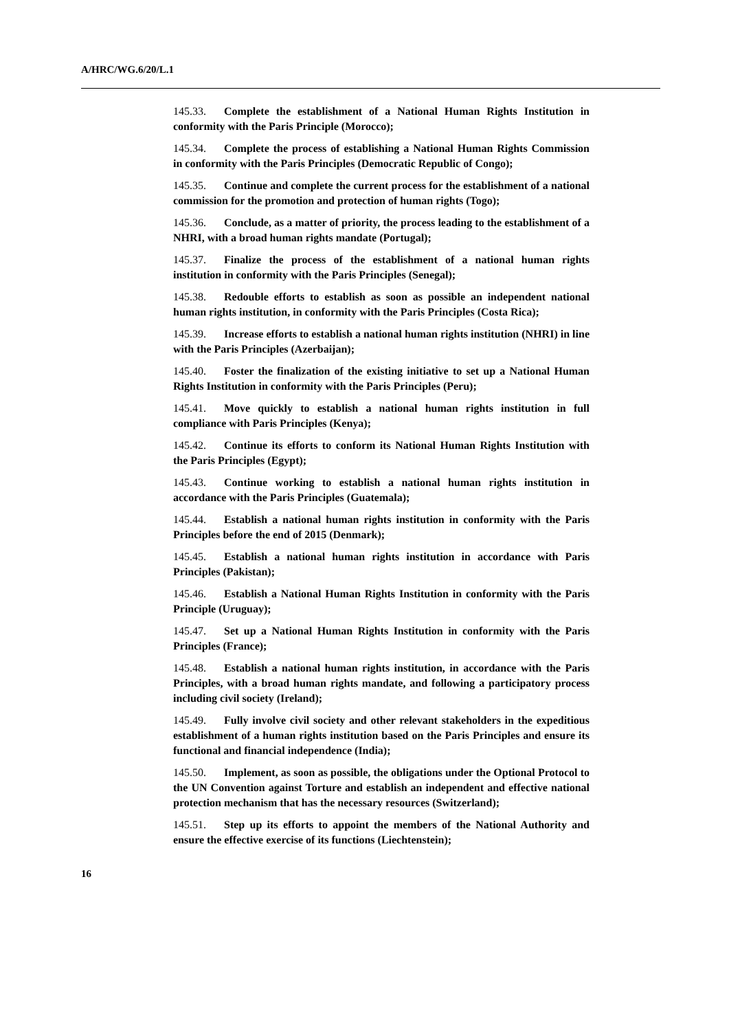A/HRC/WG.6/20/L.1
145.33. Complete the establishment of a National Human Rights Institution in conformity with the Paris Principle (Morocco);
145.34. Complete the process of establishing a National Human Rights Commission in conformity with the Paris Principles (Democratic Republic of Congo);
145.35. Continue and complete the current process for the establishment of a national commission for the promotion and protection of human rights (Togo);
145.36. Conclude, as a matter of priority, the process leading to the establishment of a NHRI, with a broad human rights mandate (Portugal);
145.37. Finalize the process of the establishment of a national human rights institution in conformity with the Paris Principles (Senegal);
145.38. Redouble efforts to establish as soon as possible an independent national human rights institution, in conformity with the Paris Principles (Costa Rica);
145.39. Increase efforts to establish a national human rights institution (NHRI) in line with the Paris Principles (Azerbaijan);
145.40. Foster the finalization of the existing initiative to set up a National Human Rights Institution in conformity with the Paris Principles (Peru);
145.41. Move quickly to establish a national human rights institution in full compliance with Paris Principles (Kenya);
145.42. Continue its efforts to conform its National Human Rights Institution with the Paris Principles (Egypt);
145.43. Continue working to establish a national human rights institution in accordance with the Paris Principles (Guatemala);
145.44. Establish a national human rights institution in conformity with the Paris Principles before the end of 2015 (Denmark);
145.45. Establish a national human rights institution in accordance with Paris Principles (Pakistan);
145.46. Establish a National Human Rights Institution in conformity with the Paris Principle (Uruguay);
145.47. Set up a National Human Rights Institution in conformity with the Paris Principles (France);
145.48. Establish a national human rights institution, in accordance with the Paris Principles, with a broad human rights mandate, and following a participatory process including civil society (Ireland);
145.49. Fully involve civil society and other relevant stakeholders in the expeditious establishment of a human rights institution based on the Paris Principles and ensure its functional and financial independence (India);
145.50. Implement, as soon as possible, the obligations under the Optional Protocol to the UN Convention against Torture and establish an independent and effective national protection mechanism that has the necessary resources (Switzerland);
145.51. Step up its efforts to appoint the members of the National Authority and ensure the effective exercise of its functions (Liechtenstein);
16